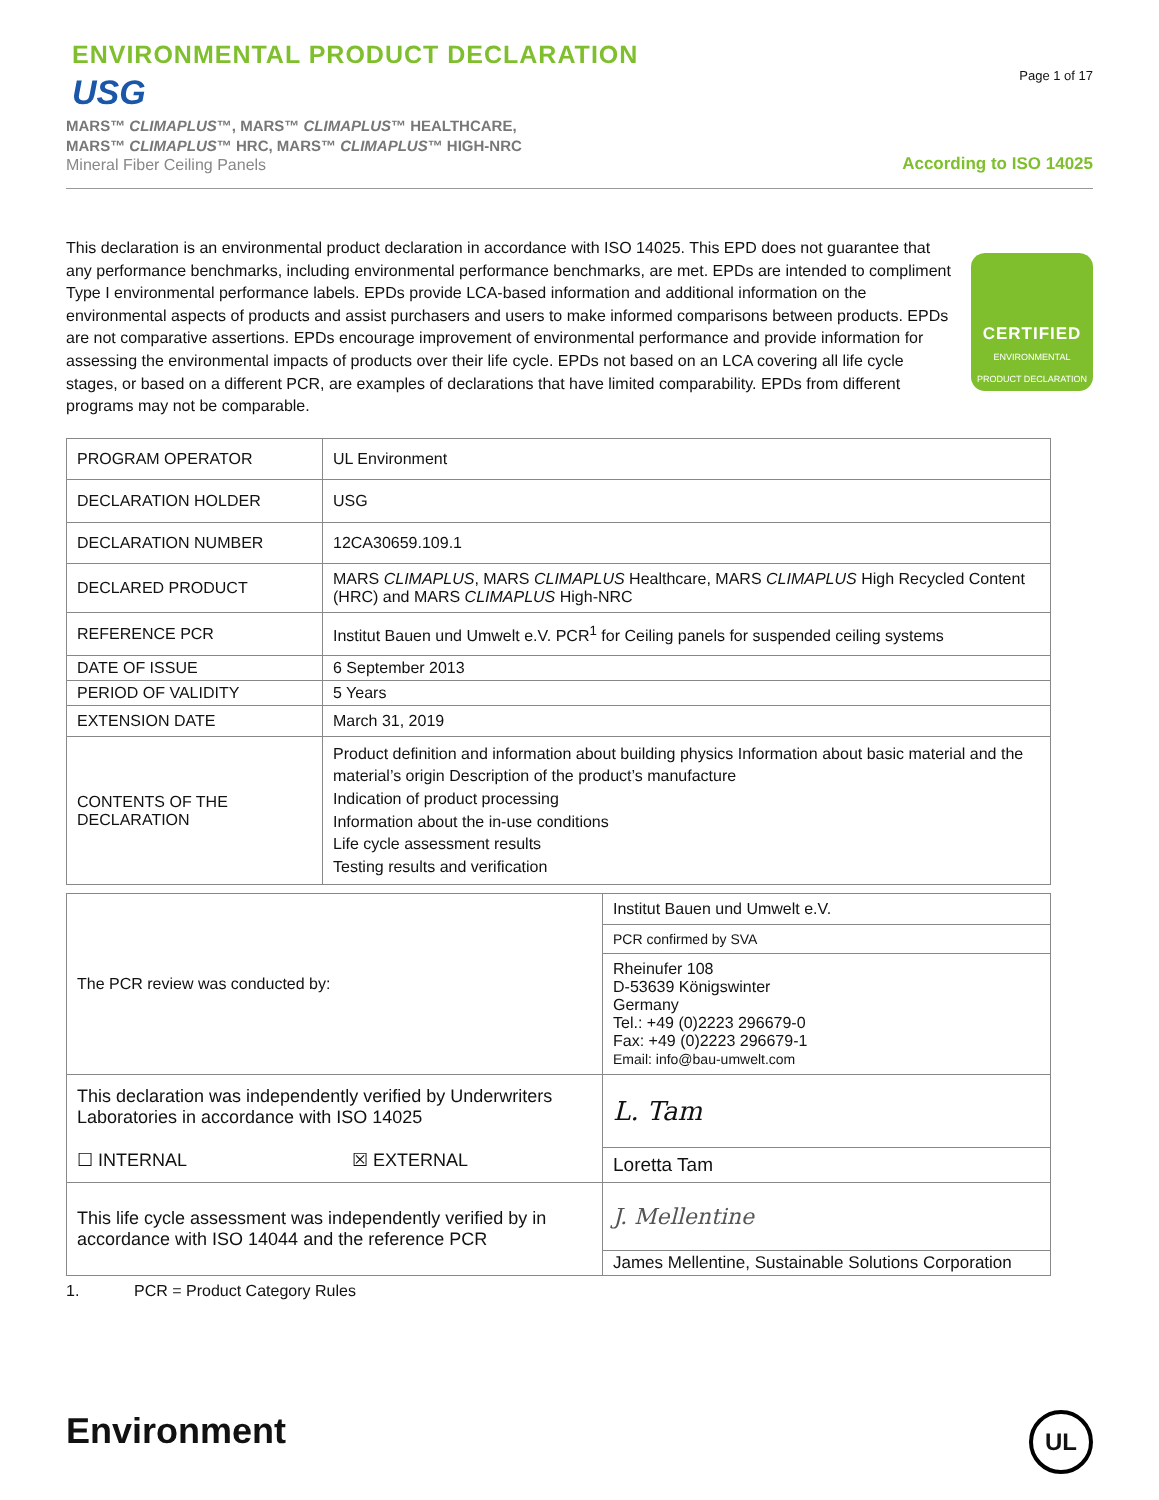ENVIRONMENTAL PRODUCT DECLARATION
USG
MARS™ CLIMAPLUS™, MARS™ CLIMAPLUS™ HEALTHCARE,
MARS™ CLIMAPLUS™ HRC, MARS™ CLIMAPLUS™ HIGH-NRC
Mineral Fiber Ceiling Panels
Page 1 of 17
According to ISO 14025
This declaration is an environmental product declaration in accordance with ISO 14025. This EPD does not guarantee that any performance benchmarks, including environmental performance benchmarks, are met. EPDs are intended to compliment Type I environmental performance labels. EPDs provide LCA-based information and additional information on the environmental aspects of products and assist purchasers and users to make informed comparisons between products. EPDs are not comparative assertions. EPDs encourage improvement of environmental performance and provide information for assessing the environmental impacts of products over their life cycle. EPDs not based on an LCA covering all life cycle stages, or based on a different PCR, are examples of declarations that have limited comparability. EPDs from different programs may not be comparable.
CERTIFIED
ENVIRONMENTAL
PRODUCT DECLARATION
| PROGRAM OPERATOR | UL Environment |
| DECLARATION HOLDER | USG |
| DECLARATION NUMBER | 12CA30659.109.1 |
| DECLARED PRODUCT | MARS CLIMAPLUS , MARS CLIMAPLUS Healthcare, MARS CLIMAPLUS High Recycled Content (HRC) and MARS CLIMAPLUS High-NRC |
| REFERENCE PCR | Institut Bauen und Umwelt e.V. PCR<sup>1</sup> for Ceiling panels for suspended ceiling systems |
| DATE OF ISSUE | 6 September 2013 |
| PERIOD OF VALIDITY | 5 Years |
| EXTENSION DATE | March 31, 2019 |
| CONTENTS OF THE DECLARATION | Product definition and information about building physics Information about basic material and the material’s origin Description of the product’s manufacture Indication of product processing Information about the in-use conditions Life cycle assessment results Testing results and verification |
| The PCR review was conducted by: | Institut Bauen und Umwelt e.V. |
| | PCR confirmed by SVA |
| | Rheinufer 108 D-53639 Königswinter Germany Tel.: +49 (0)2223 296679-0 Fax: +49 (0)2223 296679-1 Email: info@bau-umwelt.com |
| This declaration was independently verified by Underwriters Laboratories in accordance with ISO 14025 ☐ INTERNAL ☒ EXTERNAL | L. Tam |
| | Loretta Tam |
| This life cycle assessment was independently verified by in accordance with ISO 14044 and the reference PCR | J. Mellentine |
| | James Mellentine, Sustainable Solutions Corporation |
1. PCR = Product Category Rules
Environment
UL